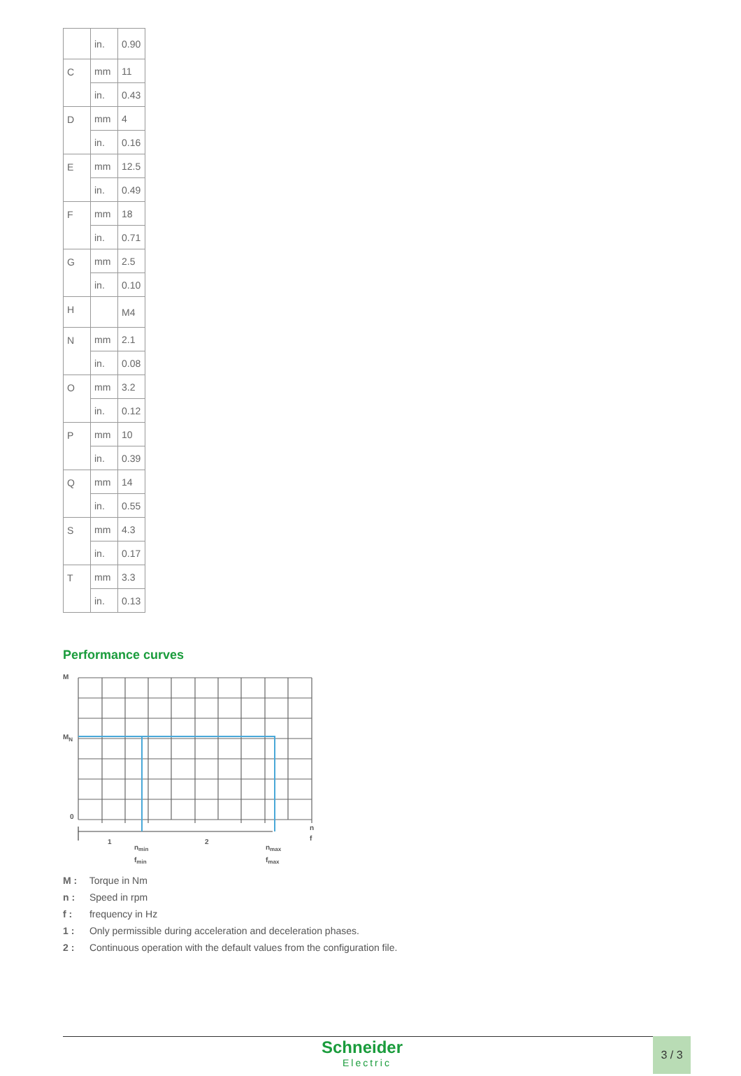| | in. | 0.90 |
| C | mm | 11 |
| | in. | 0.43 |
| D | mm | 4 |
| | in. | 0.16 |
| E | mm | 12.5 |
| | in. | 0.49 |
| F | mm | 18 |
| | in. | 0.71 |
| G | mm | 2.5 |
| | in. | 0.10 |
| H | | M4 |
| N | mm | 2.1 |
| | in. | 0.08 |
| O | mm | 3.2 |
| | in. | 0.12 |
| P | mm | 10 |
| | in. | 0.39 |
| Q | mm | 14 |
| | in. | 0.55 |
| S | mm | 4.3 |
| | in. | 0.17 |
| T | mm | 3.3 |
| | in. | 0.13 |
Performance curves
M
MN
0
n
f
1
2
nmin
fmin
nmax
fmax
M : Torque in Nm
n : Speed in rpm
f : frequency in Hz
1 : Only permissible during acceleration and deceleration phases.
2 : Continuous operation with the default values from the configuration file.
Schneider
Electric
3 / 3